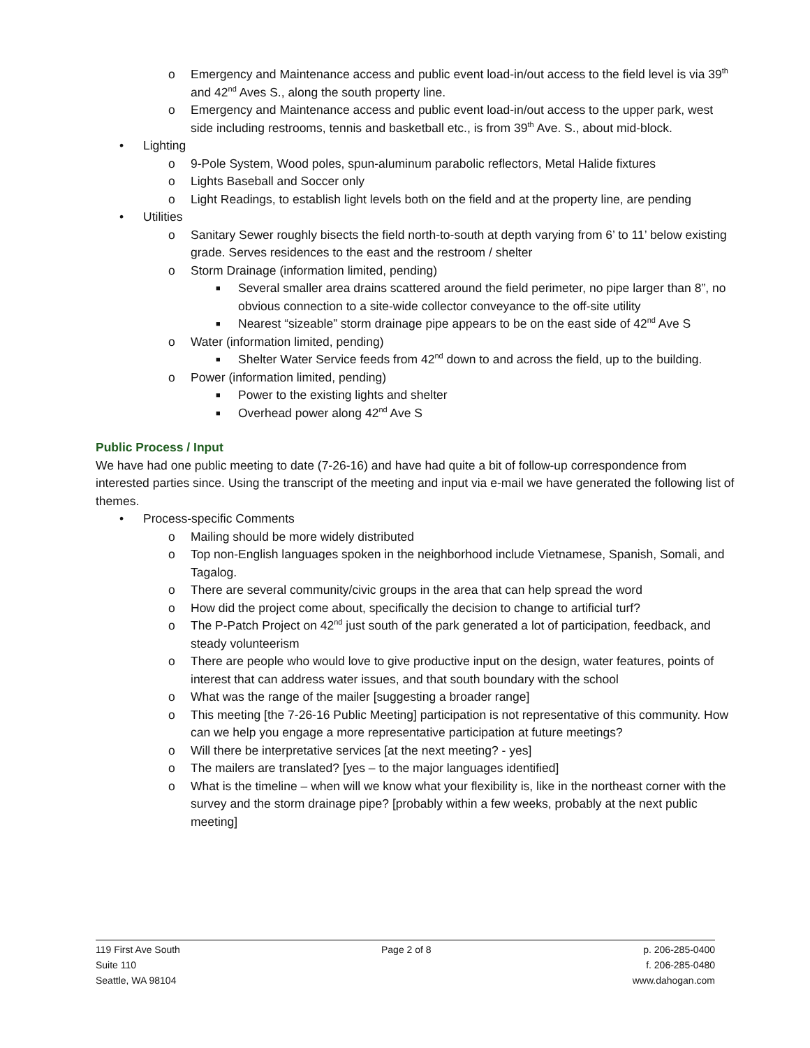o Emergency and Maintenance access and public event load-in/out access to the field level is via 39<sup>th</sup> and 42<sup>nd</sup> Aves S., along the south property line.
o Emergency and Maintenance access and public event load-in/out access to the upper park, west side including restrooms, tennis and basketball etc., is from 39<sup>th</sup> Ave. S., about mid-block.
• Lighting
o 9-Pole System, Wood poles, spun-aluminum parabolic reflectors, Metal Halide fixtures
o Lights Baseball and Soccer only
o Light Readings, to establish light levels both on the field and at the property line, are pending
• Utilities
o Sanitary Sewer roughly bisects the field north-to-south at depth varying from 6’ to 11’ below existing grade. Serves residences to the east and the restroom / shelter
o Storm Drainage (information limited, pending)
■ Several smaller area drains scattered around the field perimeter, no pipe larger than 8”, no obvious connection to a site-wide collector conveyance to the off-site utility
■ Nearest “sizeable” storm drainage pipe appears to be on the east side of 42<sup>nd</sup> Ave S
o Water (information limited, pending)
■ Shelter Water Service feeds from 42<sup>nd</sup> down to and across the field, up to the building.
o Power (information limited, pending)
■ Power to the existing lights and shelter
■ Overhead power along 42<sup>nd</sup> Ave S
Public Process / Input
We have had one public meeting to date (7-26-16) and have had quite a bit of follow-up correspondence from interested parties since. Using the transcript of the meeting and input via e-mail we have generated the following list of themes.
• Process-specific Comments
o Mailing should be more widely distributed
o Top non-English languages spoken in the neighborhood include Vietnamese, Spanish, Somali, and Tagalog.
o There are several community/civic groups in the area that can help spread the word
o How did the project come about, specifically the decision to change to artificial turf?
o The P-Patch Project on 42<sup>nd</sup> just south of the park generated a lot of participation, feedback, and steady volunteerism
o There are people who would love to give productive input on the design, water features, points of interest that can address water issues, and that south boundary with the school
o What was the range of the mailer [suggesting a broader range]
o This meeting [the 7-26-16 Public Meeting] participation is not representative of this community. How can we help you engage a more representative participation at future meetings?
o Will there be interpretative services [at the next meeting? - yes]
o The mailers are translated? [yes – to the major languages identified]
o What is the timeline – when will we know what your flexibility is, like in the northeast corner with the survey and the storm drainage pipe? [probably within a few weeks, probably at the next public meeting]
119 First Ave South
Suite 110
Seattle, WA 98104
Page 2 of 8 p. 206-285-0400
f. 206-285-0480
www.dahogan.com